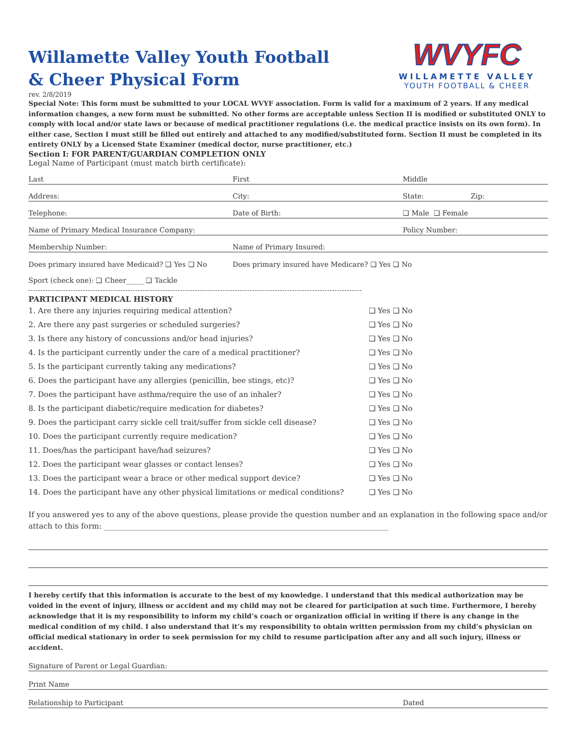Willamette Valley Youth Football
& Cheer Physical Form
WVYFC
WILLAMETTE VALLEY
YOUTH FOOTBALL & CHEER
rev. 2/8/2019
Special Note: This form must be submitted to your LOCAL WVYF association. Form is valid for a maximum of 2 years. If any medical information changes, a new form must be submitted. No other forms are acceptable unless Section II is modified or substituted ONLY to comply with local and/or state laws or because of medical practitioner regulations (i.e. the medical practice insists on its own form). In either case, Section I must still be filled out entirely and attached to any modified/substituted form. Section II must be completed in its entirety ONLY by a Licensed State Examiner (medical doctor, nurse practitioner, etc.)
Section I: FOR PARENT/GUARDIAN COMPLETION ONLY
Legal Name of Participant (must match birth certificate):
Last First Middle
Address: City: State: Zip:
Telephone: Date of Birth: ❑ Male ❑ Female
Name of Primary Medical Insurance Company: Policy Number:
Membership Number: Name of Primary Insured:
Does primary insured have Medicaid? ❑ Yes ❑ No Does primary insured have Medicare? ❑ Yes ❑ No
Sport (check one): ❑ Cheer_____ ❑ Tackle
PARTICIPANT MEDICAL HISTORY
1. Are there any injuries requiring medical attention? ❑ Yes ❑ No
2. Are there any past surgeries or scheduled surgeries? ❑ Yes ❑ No
3. Is there any history of concussions and/or head injuries? ❑ Yes ❑ No
4. Is the participant currently under the care of a medical practitioner? ❑ Yes ❑ No
5. Is the participant currently taking any medications? ❑ Yes ❑ No
6. Does the participant have any allergies (penicillin, bee stings, etc)? ❑ Yes ❑ No
7. Does the participant have asthma/require the use of an inhaler? ❑ Yes ❑ No
8. Is the participant diabetic/require medication for diabetes? ❑ Yes ❑ No
9. Does the participant carry sickle cell trait/suffer from sickle cell disease? ❑ Yes ❑ No
10. Does the participant currently require medication? ❑ Yes ❑ No
11. Does/has the participant have/had seizures? ❑ Yes ❑ No
12. Does the participant wear glasses or contact lenses? ❑ Yes ❑ No
13. Does the participant wear a brace or other medical support device? ❑ Yes ❑ No
14. Does the participant have any other physical limitations or medical conditions? ❑ Yes ❑ No
If you answered yes to any of the above questions, please provide the question number and an explanation in the following space and/or attach to this form: ____________________________________________________________________________
I hereby certify that this information is accurate to the best of my knowledge. I understand that this medical authorization may be voided in the event of injury, illness or accident and my child may not be cleared for participation at such time. Furthermore, I hereby acknowledge that it is my responsibility to inform my child’s coach or organization official in writing if there is any change in the medical condition of my child. I also understand that it’s my responsibility to obtain written permission from my child’s physician on official medical stationary in order to seek permission for my child to resume participation after any and all such injury, illness or accident.
Signature of Parent or Legal Guardian:
Print Name
Relationship to Participant Dated